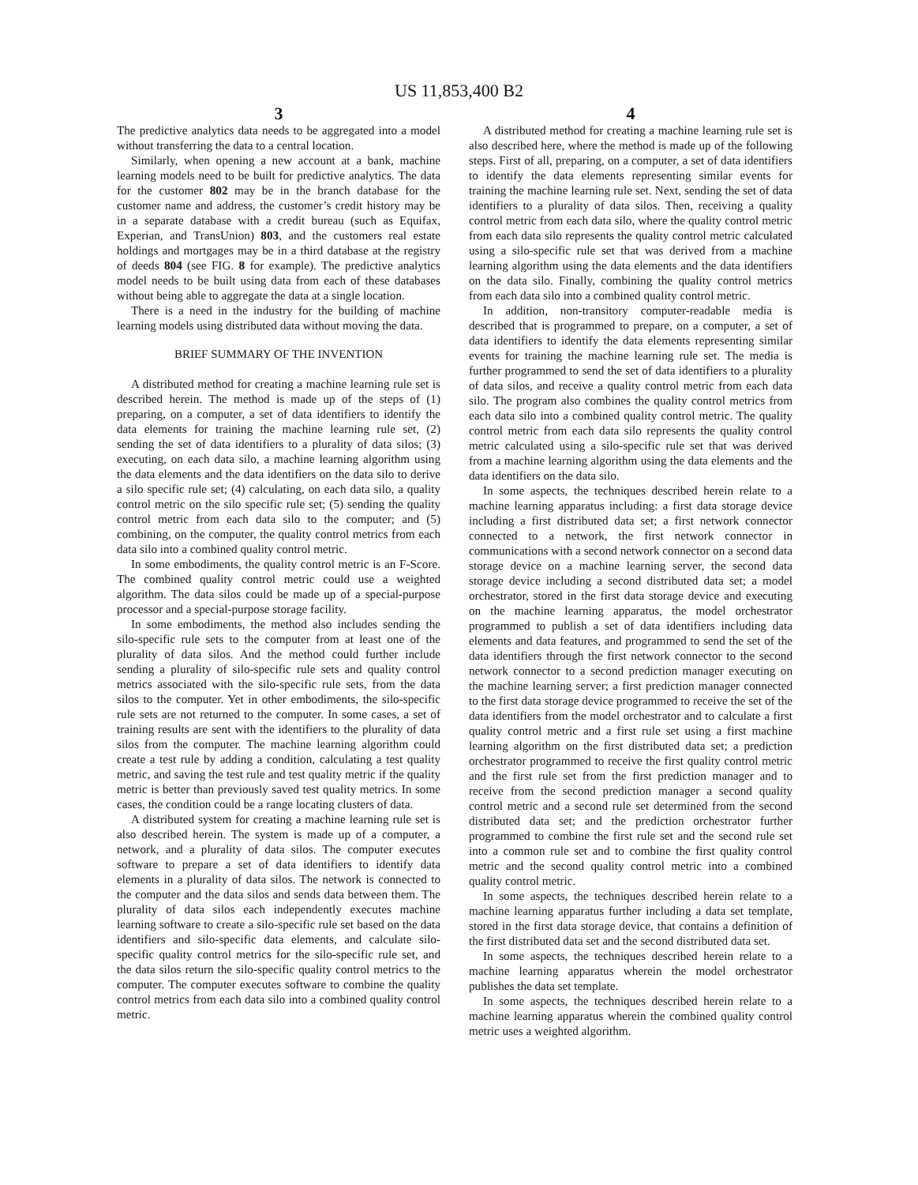US 11,853,400 B2
3
The predictive analytics data needs to be aggregated into a model without transferring the data to a central location.
Similarly, when opening a new account at a bank, machine learning models need to be built for predictive analytics. The data for the customer 802 may be in the branch database for the customer name and address, the customer’s credit history may be in a separate database with a credit bureau (such as Equifax, Experian, and TransUnion) 803, and the customers real estate holdings and mortgages may be in a third database at the registry of deeds 804 (see FIG. 8 for example). The predictive analytics model needs to be built using data from each of these databases without being able to aggregate the data at a single location.
There is a need in the industry for the building of machine learning models using distributed data without moving the data.
BRIEF SUMMARY OF THE INVENTION
A distributed method for creating a machine learning rule set is described herein. The method is made up of the steps of (1) preparing, on a computer, a set of data identifiers to identify the data elements for training the machine learning rule set, (2) sending the set of data identifiers to a plurality of data silos; (3) executing, on each data silo, a machine learning algorithm using the data elements and the data identifiers on the data silo to derive a silo specific rule set; (4) calculating, on each data silo, a quality control metric on the silo specific rule set; (5) sending the quality control metric from each data silo to the computer; and (5) combining, on the computer, the quality control metrics from each data silo into a combined quality control metric.
In some embodiments, the quality control metric is an F-Score. The combined quality control metric could use a weighted algorithm. The data silos could be made up of a special-purpose processor and a special-purpose storage facility.
In some embodiments, the method also includes sending the silo-specific rule sets to the computer from at least one of the plurality of data silos. And the method could further include sending a plurality of silo-specific rule sets and quality control metrics associated with the silo-specific rule sets, from the data silos to the computer. Yet in other embodiments, the silo-specific rule sets are not returned to the computer. In some cases, a set of training results are sent with the identifiers to the plurality of data silos from the computer. The machine learning algorithm could create a test rule by adding a condition, calculating a test quality metric, and saving the test rule and test quality metric if the quality metric is better than previously saved test quality metrics. In some cases, the condition could be a range locating clusters of data.
A distributed system for creating a machine learning rule set is also described herein. The system is made up of a computer, a network, and a plurality of data silos. The computer executes software to prepare a set of data identifiers to identify data elements in a plurality of data silos. The network is connected to the computer and the data silos and sends data between them. The plurality of data silos each independently executes machine learning software to create a silo-specific rule set based on the data identifiers and silo-specific data elements, and calculate silo-specific quality control metrics for the silo-specific rule set, and the data silos return the silo-specific quality control metrics to the computer. The computer executes software to combine the quality control metrics from each data silo into a combined quality control metric.
4
A distributed method for creating a machine learning rule set is also described here, where the method is made up of the following steps. First of all, preparing, on a computer, a set of data identifiers to identify the data elements representing similar events for training the machine learning rule set. Next, sending the set of data identifiers to a plurality of data silos. Then, receiving a quality control metric from each data silo, where the quality control metric from each data silo represents the quality control metric calculated using a silo-specific rule set that was derived from a machine learning algorithm using the data elements and the data identifiers on the data silo. Finally, combining the quality control metrics from each data silo into a combined quality control metric.
In addition, non-transitory computer-readable media is described that is programmed to prepare, on a computer, a set of data identifiers to identify the data elements representing similar events for training the machine learning rule set. The media is further programmed to send the set of data identifiers to a plurality of data silos, and receive a quality control metric from each data silo. The program also combines the quality control metrics from each data silo into a combined quality control metric. The quality control metric from each data silo represents the quality control metric calculated using a silo-specific rule set that was derived from a machine learning algorithm using the data elements and the data identifiers on the data silo.
In some aspects, the techniques described herein relate to a machine learning apparatus including: a first data storage device including a first distributed data set; a first network connector connected to a network, the first network connector in communications with a second network connector on a second data storage device on a machine learning server, the second data storage device including a second distributed data set; a model orchestrator, stored in the first data storage device and executing on the machine learning apparatus, the model orchestrator programmed to publish a set of data identifiers including data elements and data features, and programmed to send the set of the data identifiers through the first network connector to the second network connector to a second prediction manager executing on the machine learning server; a first prediction manager connected to the first data storage device programmed to receive the set of the data identifiers from the model orchestrator and to calculate a first quality control metric and a first rule set using a first machine learning algorithm on the first distributed data set; a prediction orchestrator programmed to receive the first quality control metric and the first rule set from the first prediction manager and to receive from the second prediction manager a second quality control metric and a second rule set determined from the second distributed data set; and the prediction orchestrator further programmed to combine the first rule set and the second rule set into a common rule set and to combine the first quality control metric and the second quality control metric into a combined quality control metric.
In some aspects, the techniques described herein relate to a machine learning apparatus further including a data set template, stored in the first data storage device, that contains a definition of the first distributed data set and the second distributed data set.
In some aspects, the techniques described herein relate to a machine learning apparatus wherein the model orchestrator publishes the data set template.
In some aspects, the techniques described herein relate to a machine learning apparatus wherein the combined quality control metric uses a weighted algorithm.